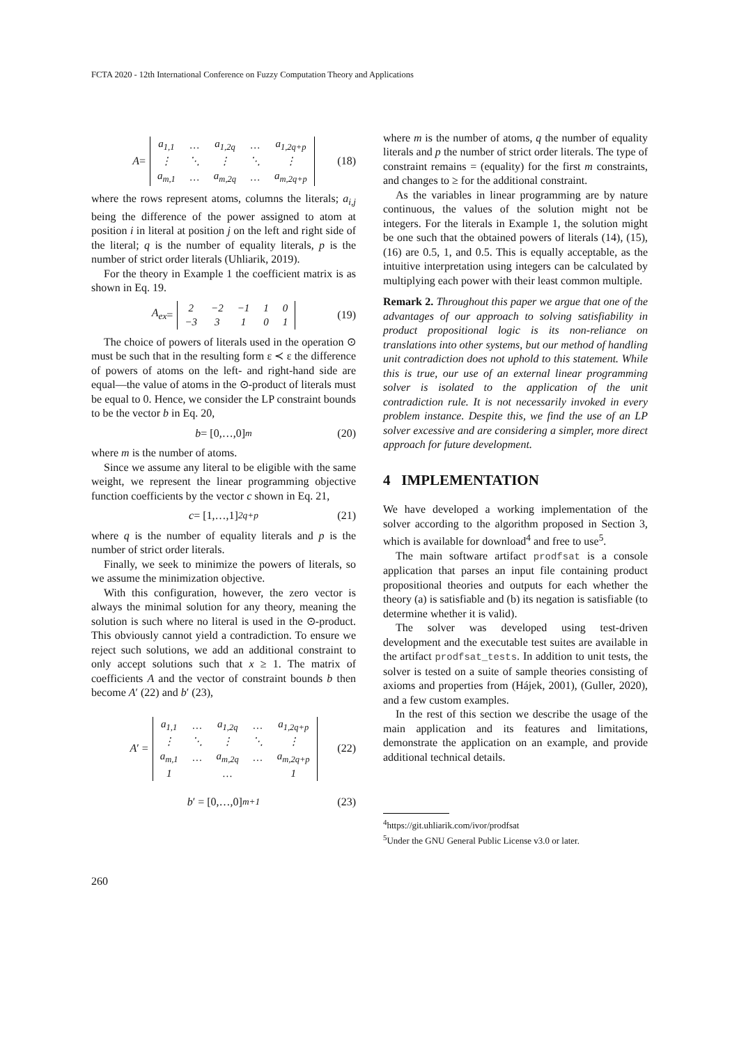FCTA 2020 - 12th International Conference on Fuzzy Computation Theory and Applications
A =
| a<sub>1,1</sub> | … | a<sub>1,2q</sub> | … | a<sub>1,2q+p</sub> |
| ⋮ | ⋱ | ⋮ | ⋱ | ⋮ |
| a<sub>m,1</sub> | … | a<sub>m,2q</sub> | … | a<sub>m,2q+p</sub> |
(18)
where the rows represent atoms, columns the literals; a<sub>i,j</sub> being the difference of the power assigned to atom at position i in literal at position j on the left and right side of the literal; q is the number of equality literals, p is the number of strict order literals (Uhliarik, 2019).
For the theory in Example 1 the coefficient matrix is as shown in Eq. 19.
A<sub>ex</sub> =
| 2 | −2 | −1 | 1 | 0 |
| −3 | 3 | 1 | 0 | 1 |
(19)
The choice of powers of literals used in the operation ⊙ must be such that in the resulting form ε ≺ ε the difference of powers of atoms on the left- and right-hand side are equal—the value of atoms in the ⊙-product of literals must be equal to 0. Hence, we consider the LP constraint bounds to be the vector b in Eq. 20,
b = [0,…,0] <sup>m</sup> (20)
where m is the number of atoms.
Since we assume any literal to be eligible with the same weight, we represent the linear programming objective function coefficients by the vector c shown in Eq. 21,
c = [1,…,1] <sup>2q+p</sup> (21)
where q is the number of equality literals and p is the number of strict order literals.
Finally, we seek to minimize the powers of literals, so we assume the minimization objective.
With this configuration, however, the zero vector is always the minimal solution for any theory, meaning the solution is such where no literal is used in the ⊙-product. This obviously cannot yield a contradiction. To ensure we reject such solutions, we add an additional constraint to only accept solutions such that x ≥ 1. The matrix of coefficients A and the vector of constraint bounds b then become A′ (22) and b′ (23),
A ′ =
| a<sub>1,1</sub> | … | a<sub>1,2q</sub> | … | a<sub>1,2q+p</sub> |
| ⋮ | ⋱ | ⋮ | ⋱ | ⋮ |
| a<sub>m,1</sub> | … | a<sub>m,2q</sub> | … | a<sub>m,2q+p</sub> |
| 1 | | … | | 1 |
(22)
b ′ = [0,…,0] <sup>m+1</sup> (23)
where m is the number of atoms, q the number of equality literals and p the number of strict order literals. The type of constraint remains = (equality) for the first m constraints, and changes to ≥ for the additional constraint.
As the variables in linear programming are by nature continuous, the values of the solution might not be integers. For the literals in Example 1, the solution might be one such that the obtained powers of literals (14), (15), (16) are 0.5, 1, and 0.5. This is equally acceptable, as the intuitive interpretation using integers can be calculated by multiplying each power with their least common multiple.
Remark 2. Throughout this paper we argue that one of the advantages of our approach to solving satisfiability in product propositional logic is its non-reliance on translations into other systems, but our method of handling unit contradiction does not uphold to this statement. While this is true, our use of an external linear programming solver is isolated to the application of the unit contradiction rule. It is not necessarily invoked in every problem instance. Despite this, we find the use of an LP solver excessive and are considering a simpler, more direct approach for future development.
4 IMPLEMENTATION
We have developed a working implementation of the solver according to the algorithm proposed in Section 3, which is available for download<sup>4</sup> and free to use<sup>5</sup>.
The main software artifact prodfsat is a console application that parses an input file containing product propositional theories and outputs for each whether the theory (a) is satisfiable and (b) its negation is satisfiable (to determine whether it is valid).
The solver was developed using test-driven development and the executable test suites are available in the artifact prodfsat_tests. In addition to unit tests, the solver is tested on a suite of sample theories consisting of axioms and properties from (Hájek, 2001), (Guller, 2020), and a few custom examples.
In the rest of this section we describe the usage of the main application and its features and limitations, demonstrate the application on an example, and provide additional technical details.
<sup>4</sup> https://git.uhliarik.com/ivor/prodfsat
<sup>5</sup> Under the GNU General Public License v3.0 or later.
260